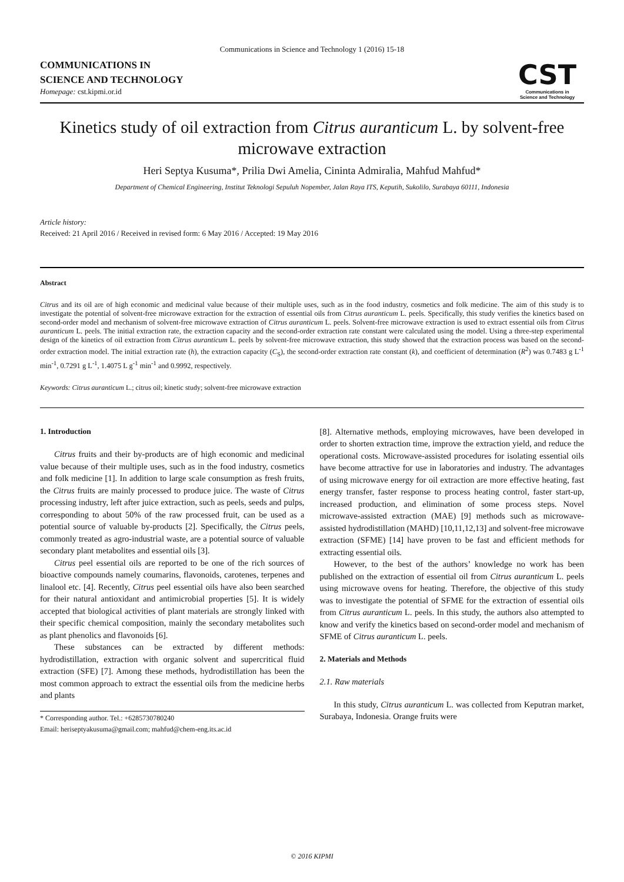Communications in Science and Technology 1 (2016) 15-18
COMMUNICATIONS IN
SCIENCE AND TECHNOLOGY
Homepage: cst.kipmi.or.id
CST
Communications in
Science and Technology
Kinetics study of oil extraction from Citrus auranticum L. by solvent-free microwave extraction
Heri Septya Kusuma*, Prilia Dwi Amelia, Cininta Admiralia, Mahfud Mahfud*
Department of Chemical Engineering, Institut Teknologi Sepuluh Nopember, Jalan Raya ITS, Keputih, Sukolilo, Surabaya 60111, Indonesia
Article history:
Received: 21 April 2016 / Received in revised form: 6 May 2016 / Accepted: 19 May 2016
Abstract
Citrus and its oil are of high economic and medicinal value because of their multiple uses, such as in the food industry, cosmetics and folk medicine. The aim of this study is to investigate the potential of solvent-free microwave extraction for the extraction of essential oils from Citrus auranticum L. peels. Specifically, this study verifies the kinetics based on second-order model and mechanism of solvent-free microwave extraction of Citrus auranticum L. peels. Solvent-free microwave extraction is used to extract essential oils from Citrus auranticum L. peels. The initial extraction rate, the extraction capacity and the second-order extraction rate constant were calculated using the model. Using a three-step experimental design of the kinetics of oil extraction from Citrus auranticum L. peels by solvent-free microwave extraction, this study showed that the extraction process was based on the second-order extraction model. The initial extraction rate (h), the extraction capacity (C<sub>S</sub>), the second-order extraction rate constant (k), and coefficient of determination (R<sup>2</sup>) was 0.7483 g L<sup>-1</sup> min<sup>-1</sup>, 0.7291 g L<sup>-1</sup>, 1.4075 L g<sup>-1</sup> min<sup>-1</sup> and 0.9992, respectively.
Keywords: Citrus auranticum L.; citrus oil; kinetic study; solvent-free microwave extraction
1. Introduction
Citrus fruits and their by-products are of high economic and medicinal value because of their multiple uses, such as in the food industry, cosmetics and folk medicine [1]. In addition to large scale consumption as fresh fruits, the Citrus fruits are mainly processed to produce juice. The waste of Citrus processing industry, left after juice extraction, such as peels, seeds and pulps, corresponding to about 50% of the raw processed fruit, can be used as a potential source of valuable by-products [2]. Specifically, the Citrus peels, commonly treated as agro-industrial waste, are a potential source of valuable secondary plant metabolites and essential oils [3].
Citrus peel essential oils are reported to be one of the rich sources of bioactive compounds namely coumarins, flavonoids, carotenes, terpenes and linalool etc. [4]. Recently, Citrus peel essential oils have also been searched for their natural antioxidant and antimicrobial properties [5]. It is widely accepted that biological activities of plant materials are strongly linked with their specific chemical composition, mainly the secondary metabolites such as plant phenolics and flavonoids [6].
These substances can be extracted by different methods: hydrodistillation, extraction with organic solvent and supercritical fluid extraction (SFE) [7]. Among these methods, hydrodistillation has been the most common approach to extract the essential oils from the medicine herbs and plants
* Corresponding author. Tel.: +6285730780240
Email: heriseptyakusuma@gmail.com; mahfud@chem-eng.its.ac.id
[8]. Alternative methods, employing microwaves, have been developed in order to shorten extraction time, improve the extraction yield, and reduce the operational costs. Microwave-assisted procedures for isolating essential oils have become attractive for use in laboratories and industry. The advantages of using microwave energy for oil extraction are more effective heating, fast energy transfer, faster response to process heating control, faster start-up, increased production, and elimination of some process steps. Novel microwave-assisted extraction (MAE) [9] methods such as microwave-assisted hydrodistillation (MAHD) [10,11,12,13] and solvent-free microwave extraction (SFME) [14] have proven to be fast and efficient methods for extracting essential oils.
However, to the best of the authors’ knowledge no work has been published on the extraction of essential oil from Citrus auranticum L. peels using microwave ovens for heating. Therefore, the objective of this study was to investigate the potential of SFME for the extraction of essential oils from Citrus auranticum L. peels. In this study, the authors also attempted to know and verify the kinetics based on second-order model and mechanism of SFME of Citrus auranticum L. peels.
2. Materials and Methods
2.1. Raw materials
In this study, Citrus auranticum L. was collected from Keputran market, Surabaya, Indonesia. Orange fruits were
© 2016 KIPMI